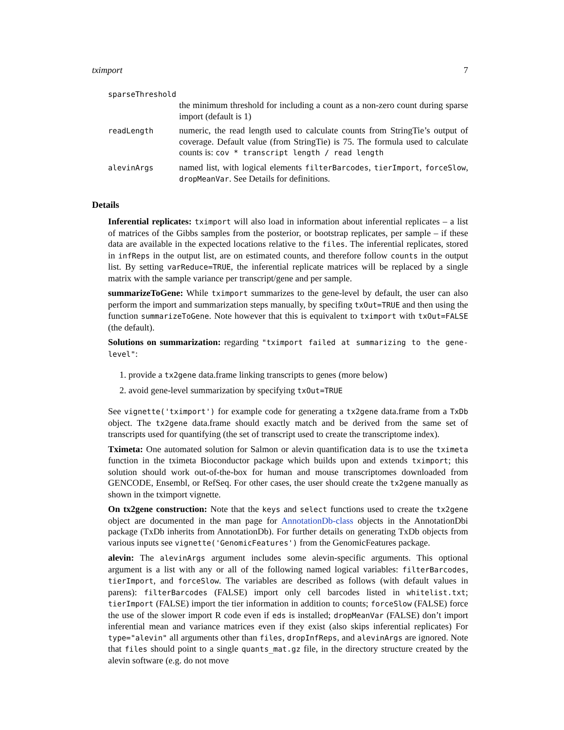tximport 7
sparseThreshold
the minimum threshold for including a count as a non-zero count during sparse import (default is 1)
readLength
numeric, the read length used to calculate counts from StringTie’s output of coverage. Default value (from StringTie) is 75. The formula used to calculate counts is: cov * transcript length / read length
alevinArgs
named list, with logical elements filterBarcodes, tierImport, forceSlow, dropMeanVar. See Details for definitions.
Details
Inferential replicates: tximport will also load in information about inferential replicates – a list of matrices of the Gibbs samples from the posterior, or bootstrap replicates, per sample – if these data are available in the expected locations relative to the files. The inferential replicates, stored in infReps in the output list, are on estimated counts, and therefore follow counts in the output list. By setting varReduce=TRUE, the inferential replicate matrices will be replaced by a single matrix with the sample variance per transcript/gene and per sample.
summarizeToGene: While tximport summarizes to the gene-level by default, the user can also perform the import and summarization steps manually, by specifing txOut=TRUE and then using the function summarizeToGene. Note however that this is equivalent to tximport with txOut=FALSE (the default).
Solutions on summarization: regarding "tximport failed at summarizing to the gene-level":
1. provide a tx2gene data.frame linking transcripts to genes (more below)
2. avoid gene-level summarization by specifying txOut=TRUE
See vignette('tximport') for example code for generating a tx2gene data.frame from a TxDb object. The tx2gene data.frame should exactly match and be derived from the same set of transcripts used for quantifying (the set of transcript used to create the transcriptome index).
Tximeta: One automated solution for Salmon or alevin quantification data is to use the tximeta function in the tximeta Bioconductor package which builds upon and extends tximport; this solution should work out-of-the-box for human and mouse transcriptomes downloaded from GENCODE, Ensembl, or RefSeq. For other cases, the user should create the tx2gene manually as shown in the tximport vignette.
On tx2gene construction: Note that the keys and select functions used to create the tx2gene object are documented in the man page for AnnotationDb-class objects in the AnnotationDbi package (TxDb inherits from AnnotationDb). For further details on generating TxDb objects from various inputs see vignette('GenomicFeatures') from the GenomicFeatures package.
alevin: The alevinArgs argument includes some alevin-specific arguments. This optional argument is a list with any or all of the following named logical variables: filterBarcodes, tierImport, and forceSlow. The variables are described as follows (with default values in parens): filterBarcodes (FALSE) import only cell barcodes listed in whitelist.txt; tierImport (FALSE) import the tier information in addition to counts; forceSlow (FALSE) force the use of the slower import R code even if eds is installed; dropMeanVar (FALSE) don’t import inferential mean and variance matrices even if they exist (also skips inferential replicates) For type="alevin" all arguments other than files, dropInfReps, and alevinArgs are ignored. Note that files should point to a single quants_mat.gz file, in the directory structure created by the alevin software (e.g. do not move